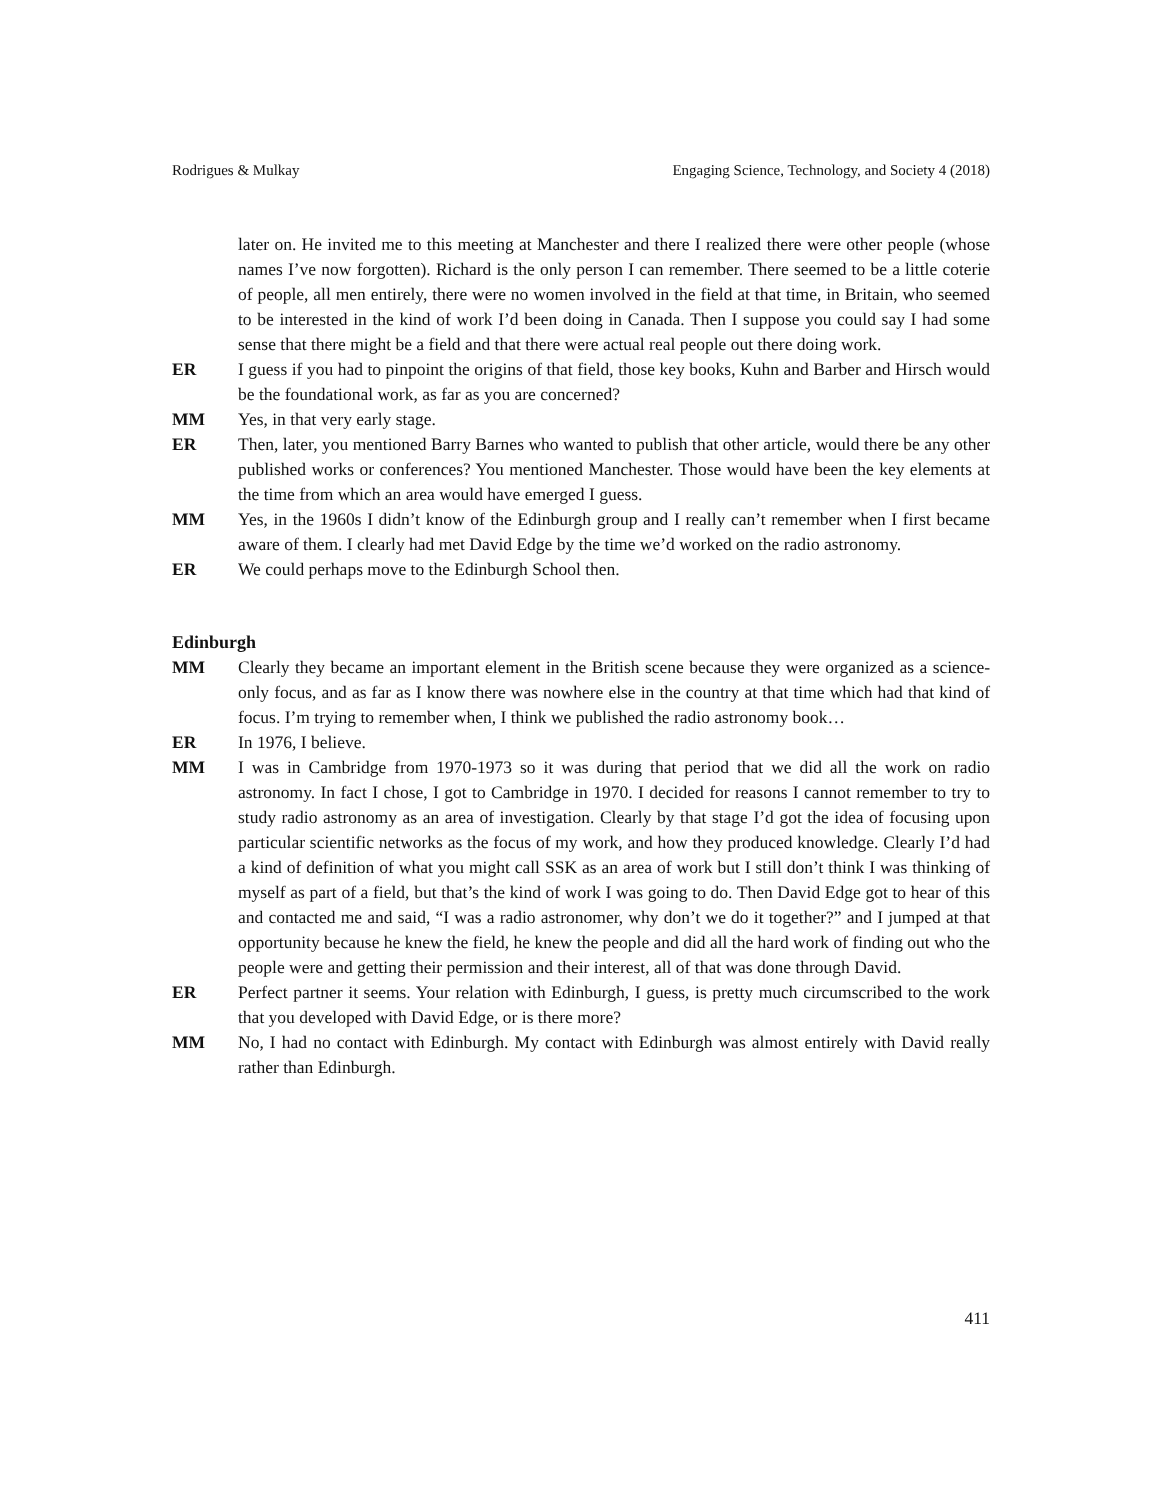Rodrigues & Mulkay Engaging Science, Technology, and Society 4 (2018)
later on. He invited me to this meeting at Manchester and there I realized there were other people (whose names I’ve now forgotten). Richard is the only person I can remember. There seemed to be a little coterie of people, all men entirely, there were no women involved in the field at that time, in Britain, who seemed to be interested in the kind of work I’d been doing in Canada. Then I suppose you could say I had some sense that there might be a field and that there were actual real people out there doing work.
ER I guess if you had to pinpoint the origins of that field, those key books, Kuhn and Barber and Hirsch would be the foundational work, as far as you are concerned?
MM Yes, in that very early stage.
ER Then, later, you mentioned Barry Barnes who wanted to publish that other article, would there be any other published works or conferences? You mentioned Manchester. Those would have been the key elements at the time from which an area would have emerged I guess.
MM Yes, in the 1960s I didn’t know of the Edinburgh group and I really can’t remember when I first became aware of them. I clearly had met David Edge by the time we’d worked on the radio astronomy.
ER We could perhaps move to the Edinburgh School then.
Edinburgh
MM Clearly they became an important element in the British scene because they were organized as a science-only focus, and as far as I know there was nowhere else in the country at that time which had that kind of focus. I’m trying to remember when, I think we published the radio astronomy book…
ER In 1976, I believe.
MM I was in Cambridge from 1970-1973 so it was during that period that we did all the work on radio astronomy. In fact I chose, I got to Cambridge in 1970. I decided for reasons I cannot remember to try to study radio astronomy as an area of investigation. Clearly by that stage I’d got the idea of focusing upon particular scientific networks as the focus of my work, and how they produced knowledge. Clearly I’d had a kind of definition of what you might call SSK as an area of work but I still don’t think I was thinking of myself as part of a field, but that’s the kind of work I was going to do. Then David Edge got to hear of this and contacted me and said, “I was a radio astronomer, why don’t we do it together?” and I jumped at that opportunity because he knew the field, he knew the people and did all the hard work of finding out who the people were and getting their permission and their interest, all of that was done through David.
ER Perfect partner it seems. Your relation with Edinburgh, I guess, is pretty much circumscribed to the work that you developed with David Edge, or is there more?
MM No, I had no contact with Edinburgh. My contact with Edinburgh was almost entirely with David really rather than Edinburgh.
411